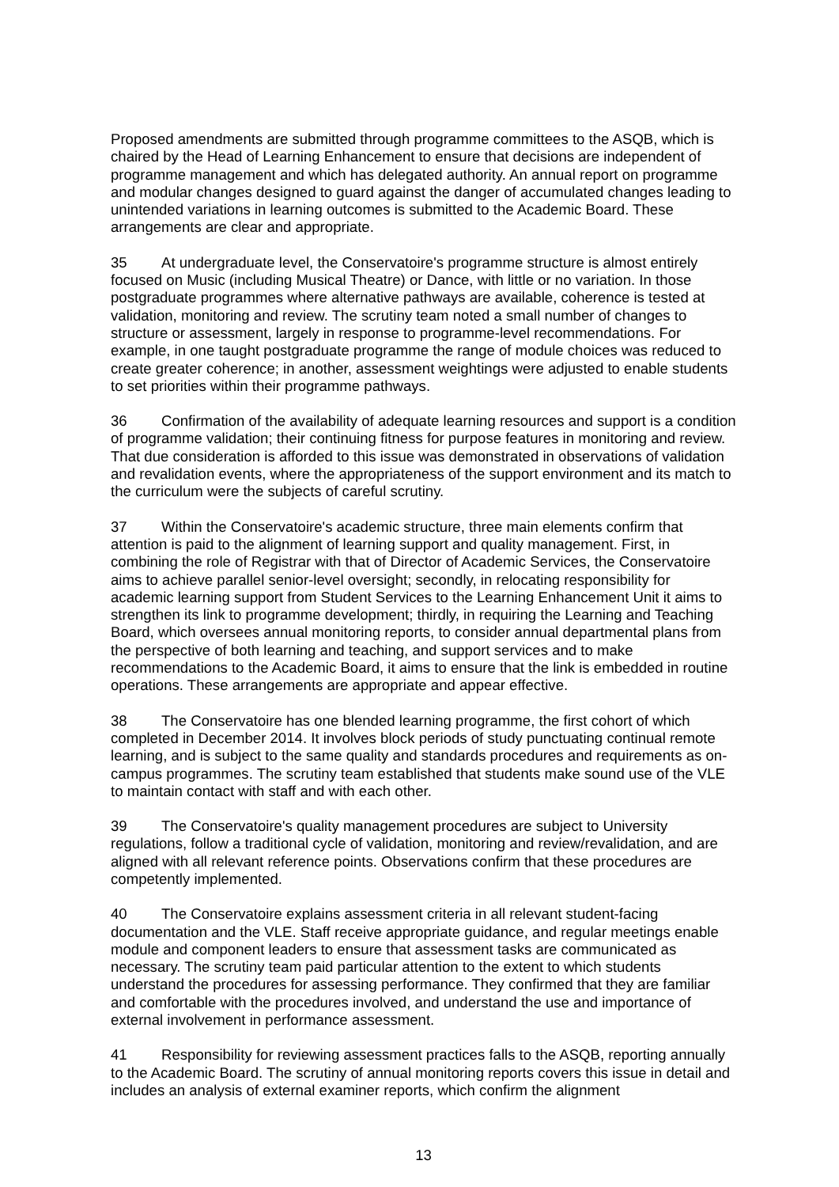Proposed amendments are submitted through programme committees to the ASQB, which is chaired by the Head of Learning Enhancement to ensure that decisions are independent of programme management and which has delegated authority. An annual report on programme and modular changes designed to guard against the danger of accumulated changes leading to unintended variations in learning outcomes is submitted to the Academic Board. These arrangements are clear and appropriate.
35 At undergraduate level, the Conservatoire's programme structure is almost entirely focused on Music (including Musical Theatre) or Dance, with little or no variation. In those postgraduate programmes where alternative pathways are available, coherence is tested at validation, monitoring and review. The scrutiny team noted a small number of changes to structure or assessment, largely in response to programme-level recommendations. For example, in one taught postgraduate programme the range of module choices was reduced to create greater coherence; in another, assessment weightings were adjusted to enable students to set priorities within their programme pathways.
36 Confirmation of the availability of adequate learning resources and support is a condition of programme validation; their continuing fitness for purpose features in monitoring and review. That due consideration is afforded to this issue was demonstrated in observations of validation and revalidation events, where the appropriateness of the support environment and its match to the curriculum were the subjects of careful scrutiny.
37 Within the Conservatoire's academic structure, three main elements confirm that attention is paid to the alignment of learning support and quality management. First, in combining the role of Registrar with that of Director of Academic Services, the Conservatoire aims to achieve parallel senior-level oversight; secondly, in relocating responsibility for academic learning support from Student Services to the Learning Enhancement Unit it aims to strengthen its link to programme development; thirdly, in requiring the Learning and Teaching Board, which oversees annual monitoring reports, to consider annual departmental plans from the perspective of both learning and teaching, and support services and to make recommendations to the Academic Board, it aims to ensure that the link is embedded in routine operations. These arrangements are appropriate and appear effective.
38 The Conservatoire has one blended learning programme, the first cohort of which completed in December 2014. It involves block periods of study punctuating continual remote learning, and is subject to the same quality and standards procedures and requirements as on-campus programmes. The scrutiny team established that students make sound use of the VLE to maintain contact with staff and with each other.
39 The Conservatoire's quality management procedures are subject to University regulations, follow a traditional cycle of validation, monitoring and review/revalidation, and are aligned with all relevant reference points. Observations confirm that these procedures are competently implemented.
40 The Conservatoire explains assessment criteria in all relevant student-facing documentation and the VLE. Staff receive appropriate guidance, and regular meetings enable module and component leaders to ensure that assessment tasks are communicated as necessary. The scrutiny team paid particular attention to the extent to which students understand the procedures for assessing performance. They confirmed that they are familiar and comfortable with the procedures involved, and understand the use and importance of external involvement in performance assessment.
41 Responsibility for reviewing assessment practices falls to the ASQB, reporting annually to the Academic Board. The scrutiny of annual monitoring reports covers this issue in detail and includes an analysis of external examiner reports, which confirm the alignment
13